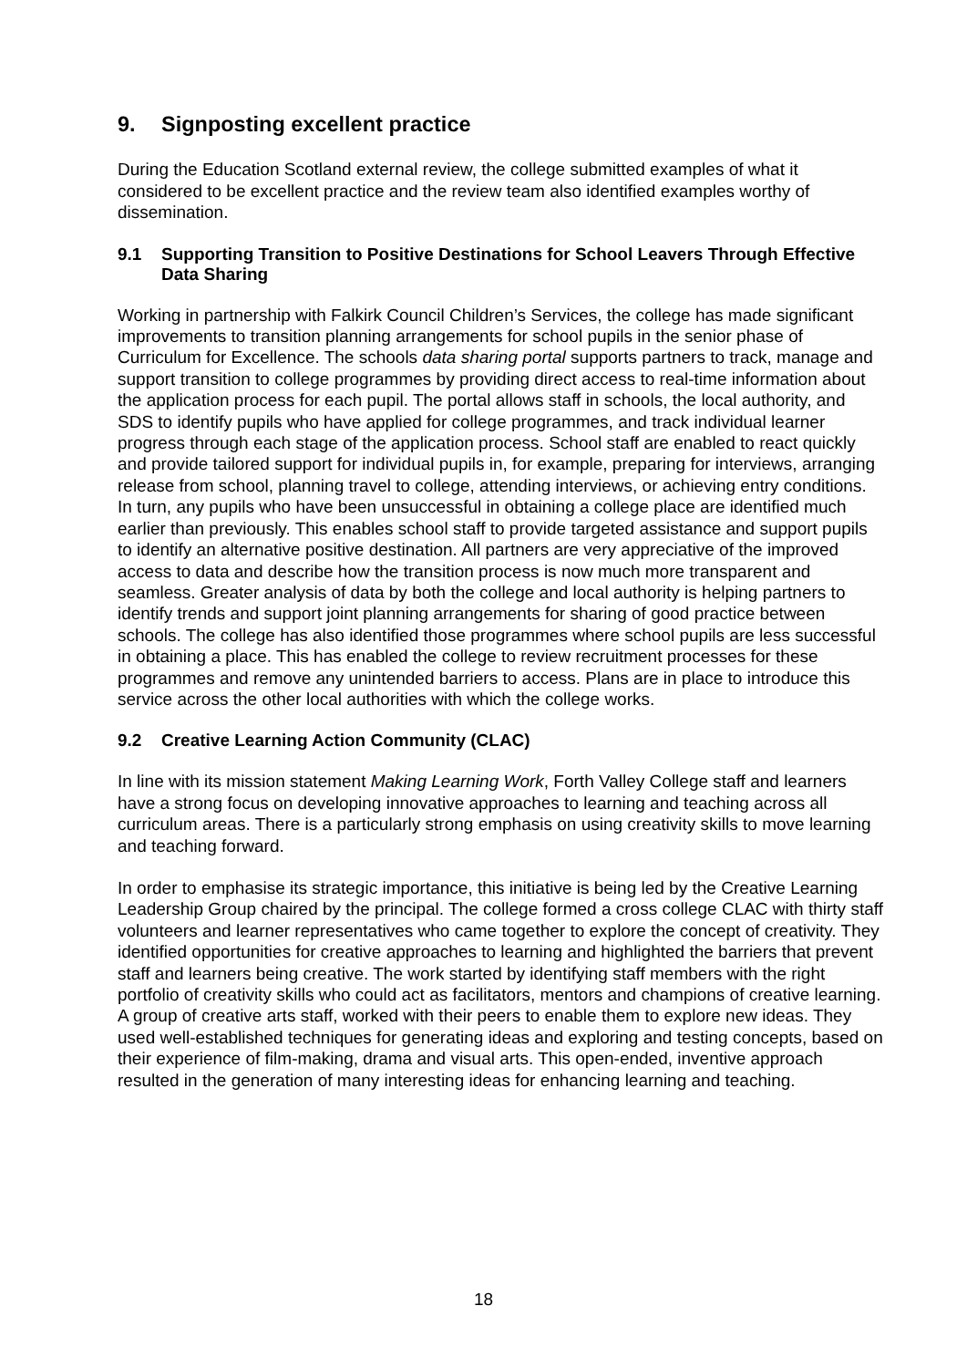9. Signposting excellent practice
During the Education Scotland external review, the college submitted examples of what it considered to be excellent practice and the review team also identified examples worthy of dissemination.
9.1 Supporting Transition to Positive Destinations for School Leavers Through Effective Data Sharing
Working in partnership with Falkirk Council Children’s Services, the college has made significant improvements to transition planning arrangements for school pupils in the senior phase of Curriculum for Excellence. The schools data sharing portal supports partners to track, manage and support transition to college programmes by providing direct access to real-time information about the application process for each pupil. The portal allows staff in schools, the local authority, and SDS to identify pupils who have applied for college programmes, and track individual learner progress through each stage of the application process. School staff are enabled to react quickly and provide tailored support for individual pupils in, for example, preparing for interviews, arranging release from school, planning travel to college, attending interviews, or achieving entry conditions. In turn, any pupils who have been unsuccessful in obtaining a college place are identified much earlier than previously. This enables school staff to provide targeted assistance and support pupils to identify an alternative positive destination. All partners are very appreciative of the improved access to data and describe how the transition process is now much more transparent and seamless. Greater analysis of data by both the college and local authority is helping partners to identify trends and support joint planning arrangements for sharing of good practice between schools. The college has also identified those programmes where school pupils are less successful in obtaining a place. This has enabled the college to review recruitment processes for these programmes and remove any unintended barriers to access. Plans are in place to introduce this service across the other local authorities with which the college works.
9.2 Creative Learning Action Community (CLAC)
In line with its mission statement Making Learning Work, Forth Valley College staff and learners have a strong focus on developing innovative approaches to learning and teaching across all curriculum areas. There is a particularly strong emphasis on using creativity skills to move learning and teaching forward.
In order to emphasise its strategic importance, this initiative is being led by the Creative Learning Leadership Group chaired by the principal. The college formed a cross college CLAC with thirty staff volunteers and learner representatives who came together to explore the concept of creativity. They identified opportunities for creative approaches to learning and highlighted the barriers that prevent staff and learners being creative. The work started by identifying staff members with the right portfolio of creativity skills who could act as facilitators, mentors and champions of creative learning. A group of creative arts staff, worked with their peers to enable them to explore new ideas. They used well-established techniques for generating ideas and exploring and testing concepts, based on their experience of film-making, drama and visual arts. This open-ended, inventive approach resulted in the generation of many interesting ideas for enhancing learning and teaching.
18